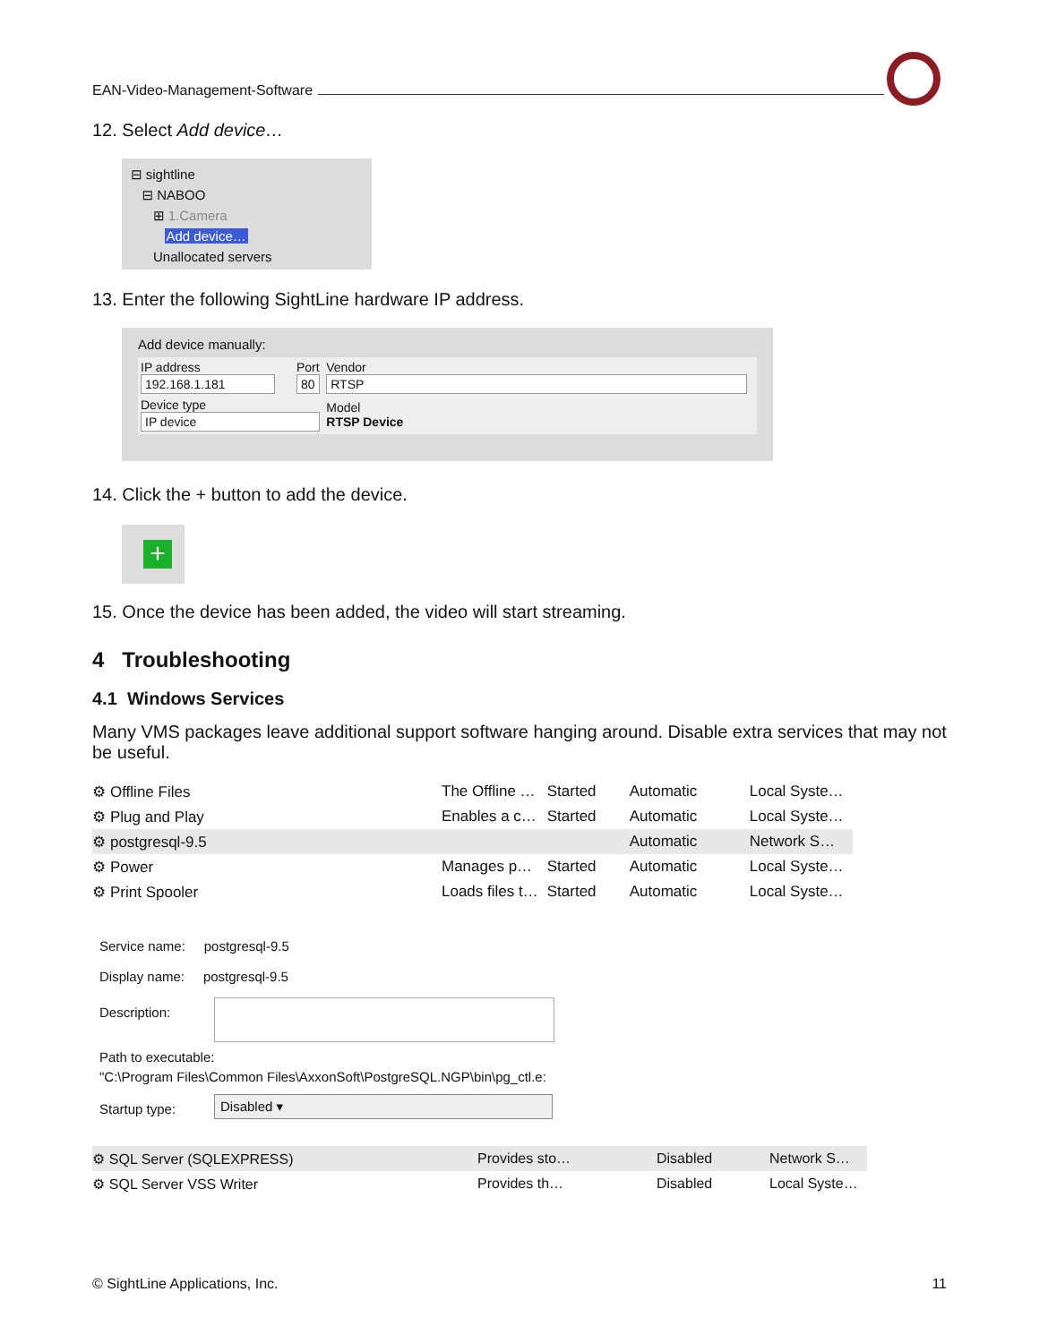EAN-Video-Management-Software
12. Select Add device…
⊟ sightline
⊟ NABOO
⊞ 1.Camera
Add device…
Unallocated servers
13. Enter the following SightLine hardware IP address.
Add device manually:
| IP address 192.168.1.181 | Port 80 | Vendor RTSP |
| Device type IP device | | Model RTSP Device |
14. Click the + button to add the device.
+
15. Once the device has been added, the video will start streaming.
4 Troubleshooting
4.1 Windows Services
Many VMS packages leave additional support software hanging around. Disable extra services that may not be useful.
| ⚙ Offline Files | The Offline … | Started | Automatic | Local Syste… |
| ⚙ Plug and Play | Enables a c… | Started | Automatic | Local Syste… |
| ⚙ postgresql-9.5 | | | Automatic | Network S… |
| ⚙ Power | Manages p… | Started | Automatic | Local Syste… |
| ⚙ Print Spooler | Loads files t… | Started | Automatic | Local Syste… |
Service name: postgresql-9.5
Display name: postgresql-9.5
Description:
Path to executable:
"C:\Program Files\Common Files\AxxonSoft\PostgreSQL.NGP\bin\pg_ctl.e:
Startup type: Disabled ▾
| ⚙ SQL Server (SQLEXPRESS) | Provides sto… | Disabled | Network S… |
| ⚙ SQL Server VSS Writer | Provides th… | Disabled | Local Syste… |
© SightLine Applications, Inc. 11